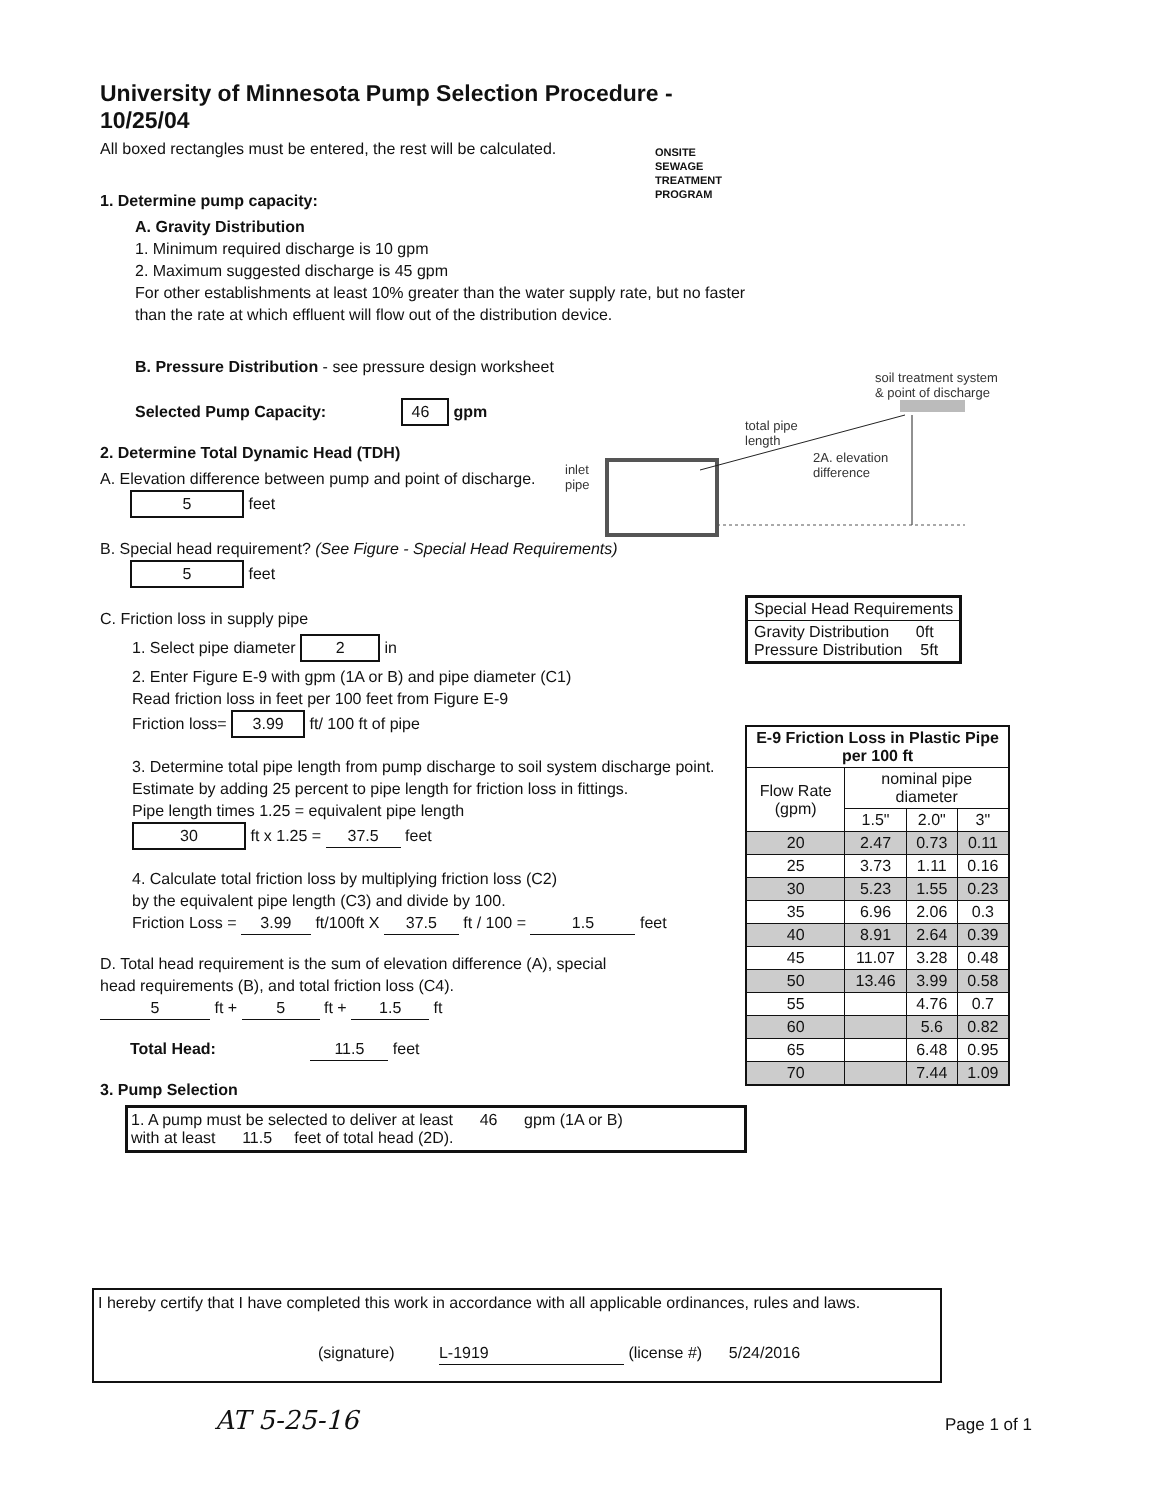University of Minnesota Pump Selection Procedure - 10/25/04
All boxed rectangles must be entered, the rest will be calculated.
1. Determine pump capacity:
A. Gravity Distribution
1. Minimum required discharge is 10 gpm
2. Maximum suggested discharge is 45 gpm
For other establishments at least 10% greater than the water supply rate, but no faster than the rate at which effluent will flow out of the distribution device.
B. Pressure Distribution - see pressure design worksheet
Selected Pump Capacity: 46 gpm
2. Determine Total Dynamic Head (TDH)
A. Elevation difference between pump and point of discharge.
5 feet
B. Special head requirement? (See Figure - Special Head Requirements)
5 feet
C. Friction loss in supply pipe
1. Select pipe diameter 2 in
2. Enter Figure E-9 with gpm (1A or B) and pipe diameter (C1)
Read friction loss in feet per 100 feet from Figure E-9
Friction loss= 3.99 ft/ 100 ft of pipe
3. Determine total pipe length from pump discharge to soil system discharge point.
Estimate by adding 25 percent to pipe length for friction loss in fittings.
Pipe length times 1.25 = equivalent pipe length
30 ft x 1.25 = 37.5 feet
4. Calculate total friction loss by multiplying friction loss (C2)
by the equivalent pipe length (C3) and divide by 100.
Friction Loss = 3.99 ft/100ft X 37.5 ft / 100 = 1.5 feet
D. Total head requirement is the sum of elevation difference (A), special
head requirements (B), and total friction loss (C4).
5 ft + 5 ft + 1.5 ft
Total Head: 11.5 feet
3. Pump Selection
1. A pump must be selected to deliver at least 46 gpm (1A or B)
with at least 11.5 feet of total head (2D).
ONSITE
SEWAGE
TREATMENT
PROGRAM
soil treatment system
& point of discharge
total pipe
length
2A. elevation
difference inlet
pipe
| Special Head Requirements |
| --- |
| Gravity Distribution 0ft Pressure Distribution 5ft |
| E-9 Friction Loss in Plastic Pipe per 100 ft | | | |
| --- | --- | --- | --- |
| Flow Rate (gpm) | nominal pipe diameter | | |
| | 1.5" | 2.0" | 3" |
| 20 | 2.47 | 0.73 | 0.11 |
| 25 | 3.73 | 1.11 | 0.16 |
| 30 | 5.23 | 1.55 | 0.23 |
| 35 | 6.96 | 2.06 | 0.3 |
| 40 | 8.91 | 2.64 | 0.39 |
| 45 | 11.07 | 3.28 | 0.48 |
| 50 | 13.46 | 3.99 | 0.58 |
| 55 | | 4.76 | 0.7 |
| 60 | | 5.6 | 0.82 |
| 65 | | 6.48 | 0.95 |
| 70 | | 7.44 | 1.09 |
I hereby certify that I have completed this work in accordance with all applicable ordinances, rules and laws.
(signature) L-1919 (license #) 5/24/2016
AT 5-25-16 Page 1 of 1